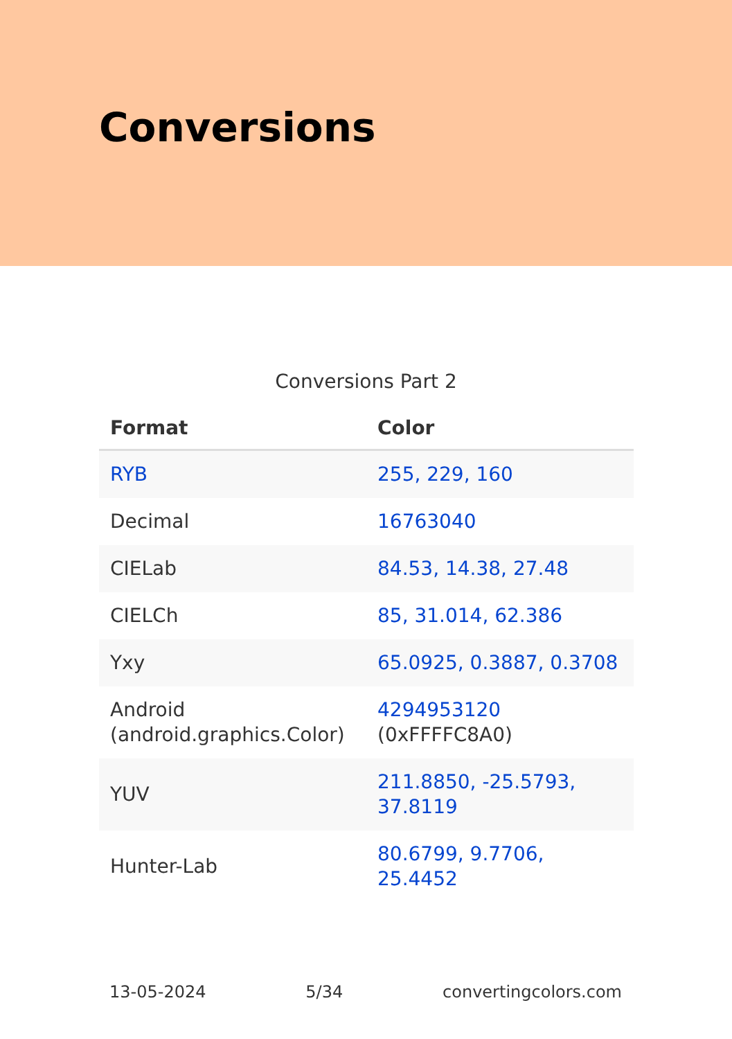Conversions
Conversions Part 2
| Format | Color |
| --- | --- |
| RYB | 255, 229, 160 |
| Decimal | 16763040 |
| CIELab | 84.53, 14.38, 27.48 |
| CIELCh | 85, 31.014, 62.386 |
| Yxy | 65.0925, 0.3887, 0.3708 |
| Android (android.graphics.Color) | 4294953120 (0xFFFFC8A0) |
| YUV | 211.8850, -25.5793, 37.8119 |
| Hunter-Lab | 80.6799, 9.7706, 25.4452 |
13-05-2024 5/34 convertingcolors.com